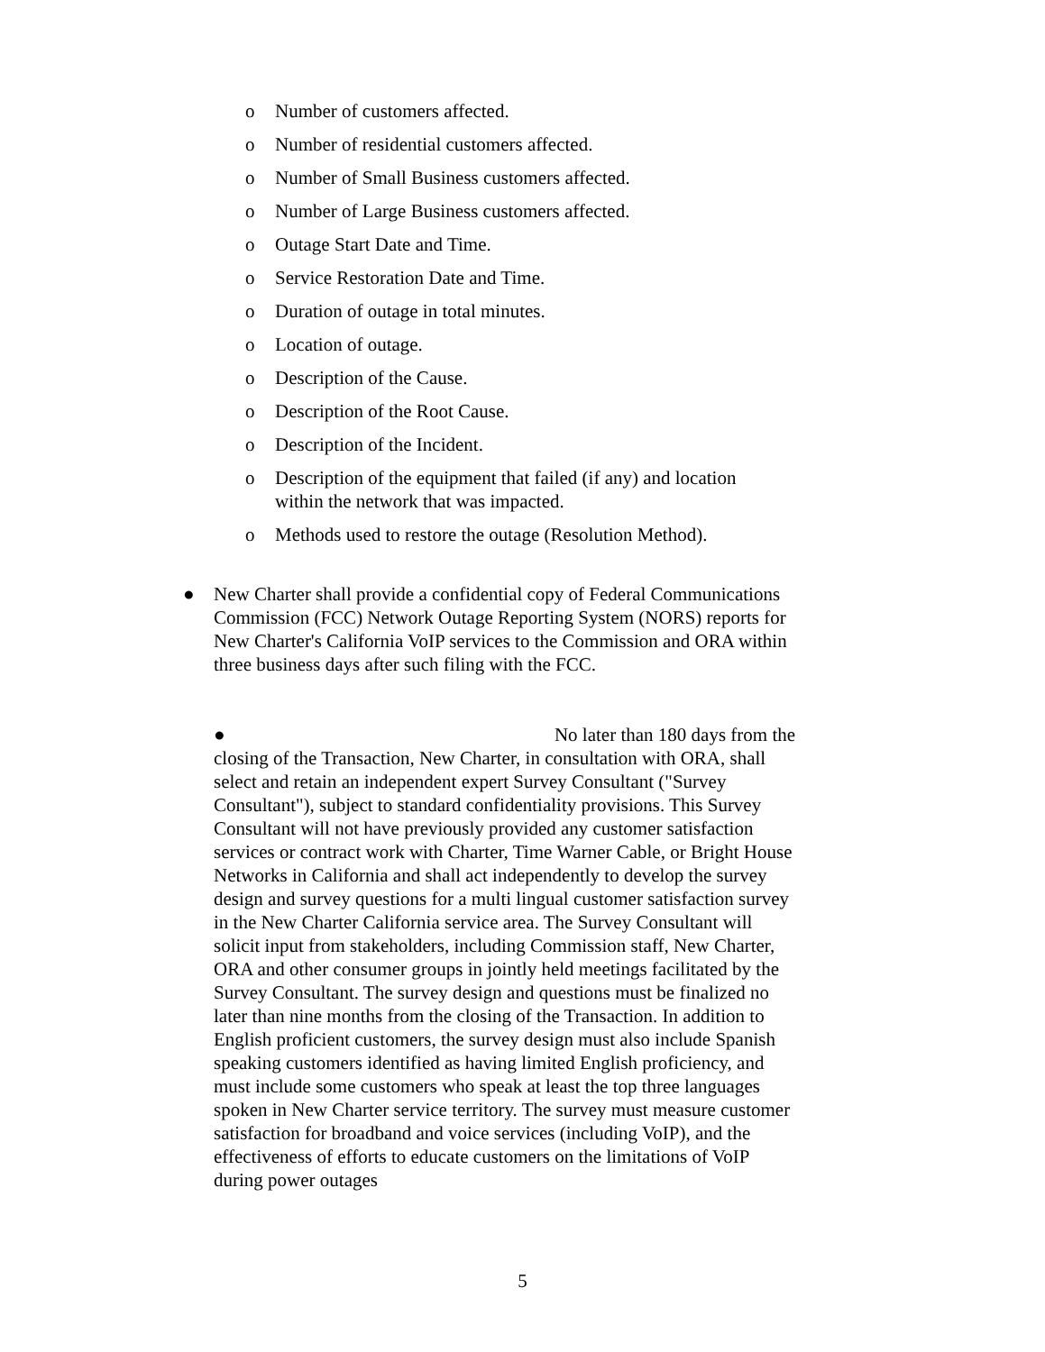o Number of customers affected.
o Number of residential customers affected.
o Number of Small Business customers affected.
o Number of Large Business customers affected.
o Outage Start Date and Time.
o Service Restoration Date and Time.
o Duration of outage in total minutes.
o Location of outage.
o Description of the Cause.
o Description of the Root Cause.
o Description of the Incident.
o Description of the equipment that failed (if any) and location within the network that was impacted.
o Methods used to restore the outage (Resolution Method).
● New Charter shall provide a confidential copy of Federal Communications Commission (FCC) Network Outage Reporting System (NORS) reports for New Charter's California VoIP services to the Commission and ORA within three business days after such filing with the FCC.
● No later than 180 days from the closing of the Transaction, New Charter, in consultation with ORA, shall select and retain an independent expert Survey Consultant ("Survey Consultant"), subject to standard confidentiality provisions. This Survey Consultant will not have previously provided any customer satisfaction services or contract work with Charter, Time Warner Cable, or Bright House Networks in California and shall act independently to develop the survey design and survey questions for a multi lingual customer satisfaction survey in the New Charter California service area. The Survey Consultant will solicit input from stakeholders, including Commission staff, New Charter, ORA and other consumer groups in jointly held meetings facilitated by the Survey Consultant. The survey design and questions must be finalized no later than nine months from the closing of the Transaction. In addition to English proficient customers, the survey design must also include Spanish speaking customers identified as having limited English proficiency, and must include some customers who speak at least the top three languages spoken in New Charter service territory. The survey must measure customer satisfaction for broadband and voice services (including VoIP), and the effectiveness of efforts to educate customers on the limitations of VoIP during power outages
5